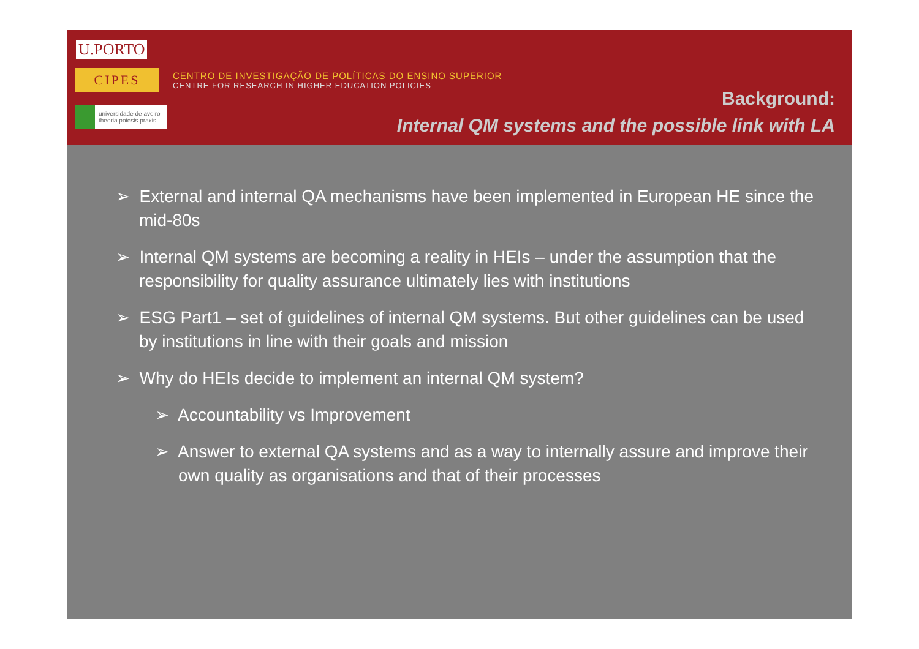U.PORTO
CIPES
universidade de aveiro
theoria poiesis praxis
CENTRO DE INVESTIGAÇÃO DE POLÍTICAS DO ENSINO SUPERIOR
CENTRE FOR RESEARCH IN HIGHER EDUCATION POLICIES
Background:
Internal QM systems and the possible link with LA
➢ External and internal QA mechanisms have been implemented in European HE since the mid-80s
➢ Internal QM systems are becoming a reality in HEIs – under the assumption that the responsibility for quality assurance ultimately lies with institutions
➢ ESG Part1 – set of guidelines of internal QM systems. But other guidelines can be used by institutions in line with their goals and mission
➢ Why do HEIs decide to implement an internal QM system?
➢ Accountability vs Improvement
➢ Answer to external QA systems and as a way to internally assure and improve their own quality as organisations and that of their processes